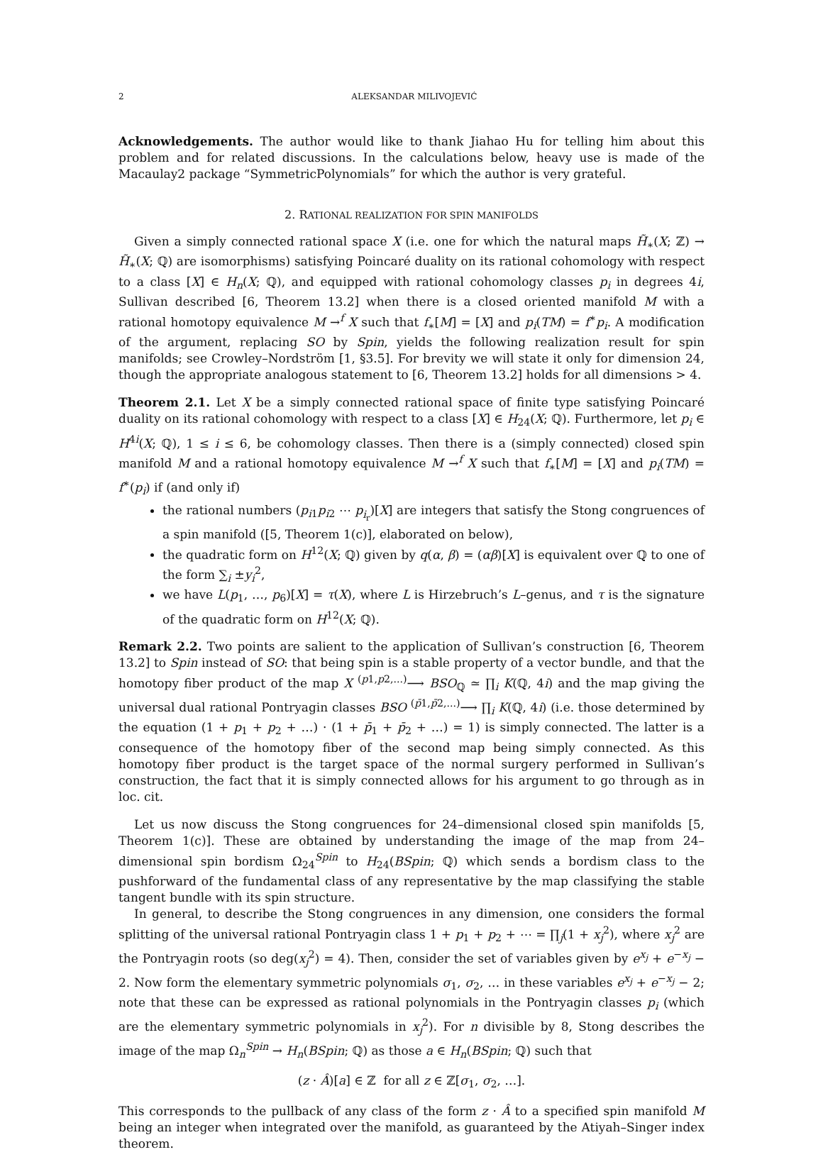2 ALEKSANDAR MILIVOJEVIĆ
Acknowledgements. The author would like to thank Jiahao Hu for telling him about this problem and for related discussions. In the calculations below, heavy use is made of the Macaulay2 package “SymmetricPolynomials” for which the author is very grateful.
2. RATIONAL REALIZATION FOR SPIN MANIFOLDS
Given a simply connected rational space X (i.e. one for which the natural maps H̃<sub>∗</sub>(X; ℤ) → H̃<sub>∗</sub>(X; ℚ) are isomorphisms) satisfying Poincaré duality on its rational cohomology with respect to a class [X] ∈ H<sub>n</sub>(X; ℚ), and equipped with rational cohomology classes p<sub>i</sub> in degrees 4i, Sullivan described [6, Theorem 13.2] when there is a closed oriented manifold M with a rational homotopy equivalence M →<sup>f</sup> X such that f<sub>∗</sub>[M] = [X] and p<sub>i</sub>(TM) = f<sup>∗</sup>p<sub>i</sub>. A modification of the argument, replacing SO by Spin, yields the following realization result for spin manifolds; see Crowley–Nordström [1, §3.5]. For brevity we will state it only for dimension 24, though the appropriate analogous statement to [6, Theorem 13.2] holds for all dimensions > 4.
Theorem 2.1. Let X be a simply connected rational space of finite type satisfying Poincaré duality on its rational cohomology with respect to a class [X] ∈ H<sub>24</sub>(X; ℚ). Furthermore, let p<sub>i</sub> ∈ H<sup>4i</sup>(X; ℚ), 1 ≤ i ≤ 6, be cohomology classes. Then there is a (simply connected) closed spin manifold M and a rational homotopy equivalence M →<sup>f</sup> X such that f<sub>∗</sub>[M] = [X] and p<sub>i</sub>(TM) = f<sup>∗</sup>(p<sub>i</sub>) if (and only if)
the rational numbers (p<sub>i1</sub>p<sub>i2</sub> ⋯ p<sub>i<sub>r</sub></sub>)[X] are integers that satisfy the Stong congruences of a spin manifold ([5, Theorem 1(c)], elaborated on below),
the quadratic form on H<sup>12</sup>(X; ℚ) given by q(α, β) = (αβ)[X] is equivalent over ℚ to one of the form ∑<sub>i</sub> ±y<sub>i</sub><sup>2</sup>,
we have L(p<sub>1</sub>, …, p<sub>6</sub>)[X] = τ(X), where L is Hirzebruch’s L–genus, and τ is the signature of the quadratic form on H<sup>12</sup>(X; ℚ).
Remark 2.2. Two points are salient to the application of Sullivan’s construction [6, Theorem 13.2] to Spin instead of SO: that being spin is a stable property of a vector bundle, and that the homotopy fiber product of the map X <sup>(p1,p2,...)</sup>⟶ BSO<sub>ℚ</sub> ≃ ∏<sub>i</sub> K(ℚ, 4i) and the map giving the universal dual rational Pontryagin classes BSO <sup>(p̄1,p̄2,...)</sup>⟶ ∏<sub>i</sub> K(ℚ, 4i) (i.e. those determined by the equation (1 + p<sub>1</sub> + p<sub>2</sub> + …) · (1 + p̄<sub>1</sub> + p̄<sub>2</sub> + …) = 1) is simply connected. The latter is a consequence of the homotopy fiber of the second map being simply connected. As this homotopy fiber product is the target space of the normal surgery performed in Sullivan’s construction, the fact that it is simply connected allows for his argument to go through as in loc. cit.
Let us now discuss the Stong congruences for 24–dimensional closed spin manifolds [5, Theorem 1(c)]. These are obtained by understanding the image of the map from 24–dimensional spin bordism Ω<sub>24</sub><sup>Spin</sup> to H<sub>24</sub>(BSpin; ℚ) which sends a bordism class to the pushforward of the fundamental class of any representative by the map classifying the stable tangent bundle with its spin structure.
In general, to describe the Stong congruences in any dimension, one considers the formal splitting of the universal rational Pontryagin class 1 + p<sub>1</sub> + p<sub>2</sub> + ⋯ = ∏<sub>j</sub>(1 + x<sub>j</sub><sup>2</sup>), where x<sub>j</sub><sup>2</sup> are the Pontryagin roots (so deg(x<sub>j</sub><sup>2</sup>) = 4). Then, consider the set of variables given by e<sup>x<sub>j</sub></sup> + e<sup>−x<sub>j</sub></sup> − 2. Now form the elementary symmetric polynomials σ<sub>1</sub>, σ<sub>2</sub>, … in these variables e<sup>x<sub>j</sub></sup> + e<sup>−x<sub>j</sub></sup> − 2; note that these can be expressed as rational polynomials in the Pontryagin classes p<sub>i</sub> (which are the elementary symmetric polynomials in x<sub>j</sub><sup>2</sup>). For n divisible by 8, Stong describes the image of the map Ω<sub>n</sub><sup>Spin</sup> → H<sub>n</sub>(BSpin; ℚ) as those a ∈ H<sub>n</sub>(BSpin; ℚ) such that
(z · Â)[a] ∈ ℤ for all z ∈ ℤ[σ<sub>1</sub>, σ<sub>2</sub>, …].
This corresponds to the pullback of any class of the form z · Â to a specified spin manifold M being an integer when integrated over the manifold, as guaranteed by the Atiyah–Singer index theorem.